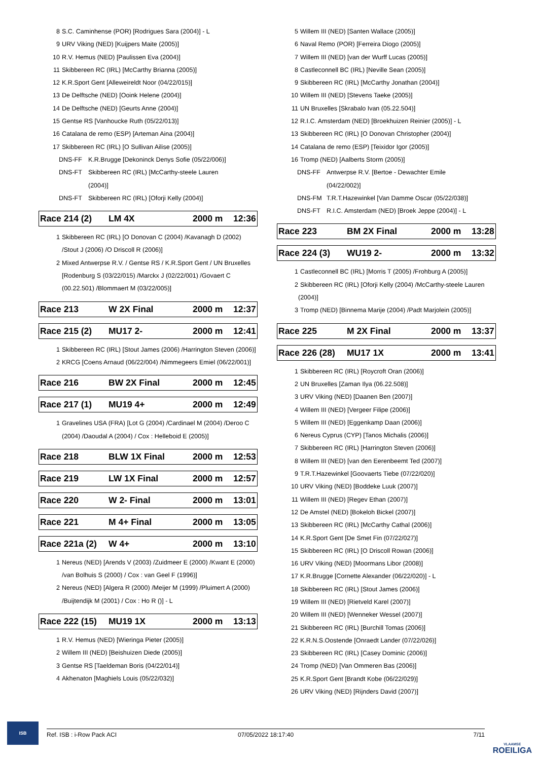8 S.C. Caminhense (POR) [Rodrigues Sara (2004)] - L
9 URV Viking (NED) [Kuijpers Maite (2005)]
10 R.V. Hemus (NED) [Paulissen Eva (2004)]
11 Skibbereen RC (IRL) [McCarthy Brianna (2005)]
12 K.R.Sport Gent [Alleweireldt Noor (04/22/015)]
13 De Delftsche (NED) [Ooink Helene (2004)]
14 De Delftsche (NED) [Geurts Anne (2004)]
15 Gentse RS [Vanhoucke Ruth (05/22/013)]
16 Catalana de remo (ESP) [Arteman Aina (2004)]
17 Skibbereen RC (IRL) [O Sullivan Ailise (2005)]
DNS-FF K.R.Brugge [Dekoninck Denys Sofie (05/22/006)]
DNS-FT Skibbereen RC (IRL) [McCarthy-steele Lauren
(2004)]
DNS-FT Skibbereen RC (IRL) [Oforji Kelly (2004)]
Race 214 (2) LM 4X 2000 m 12:36
1 Skibbereen RC (IRL) [O Donovan C (2004) /Kavanagh D (2002)
/Stout J (2006) /O Driscoll R (2006)]
2 Mixed Antwerpse R.V. / Gentse RS / K.R.Sport Gent / UN Bruxelles
[Rodenburg S (03/22/015) /Marckx J (02/22/001) /Govaert C
(00.22.501) /Blommaert M (03/22/005)]
Race 213 W 2X Final 2000 m 12:37
Race 215 (2) MU17 2- 2000 m 12:41
1 Skibbereen RC (IRL) [Stout James (2006) /Harrington Steven (2006)]
2 KRCG [Coens Arnaud (06/22/004) /Nimmegeers Emiel (06/22/001)]
Race 216 BW 2X Final 2000 m 12:45
Race 217 (1) MU19 4+ 2000 m 12:49
1 Gravelines USA (FRA) [Lot G (2004) /Cardinael M (2004) /Deroo C
(2004) /Daoudal A (2004) / Cox : Helleboid E (2005)]
Race 218 BLW 1X Final 2000 m 12:53
Race 219 LW 1X Final 2000 m 12:57
Race 220 W 2- Final 2000 m 13:01
Race 221 M 4+ Final 2000 m 13:05
Race 221a (2) W 4+ 2000 m 13:10
1 Nereus (NED) [Arends V (2003) /Zuidmeer E (2000) /Kwant E (2000)
/van Bolhuis S (2000) / Cox : van Geel F (1996)]
2 Nereus (NED) [Algera R (2000) /Meijer M (1999) /Pluimert A (2000)
/Buijtendijk M (2001) / Cox : Ho R ()] - L
Race 222 (15) MU19 1X 2000 m 13:13
1 R.V. Hemus (NED) [Wieringa Pieter (2005)]
2 Willem III (NED) [Beishuizen Diede (2005)]
3 Gentse RS [Taeldeman Boris (04/22/014)]
4 Akhenaton [Maghiels Louis (05/22/032)]
5 Willem III (NED) [Santen Wallace (2005)]
6 Naval Remo (POR) [Ferreira Diogo (2005)]
7 Willem III (NED) [van der Wurff Lucas (2005)]
8 Castleconnell BC (IRL) [Neville Sean (2005)]
9 Skibbereen RC (IRL) [McCarthy Jonathan (2004)]
10 Willem III (NED) [Stevens Taeke (2005)]
11 UN Bruxelles [Skrabalo Ivan (05.22.504)]
12 R.I.C. Amsterdam (NED) [Broekhuizen Reinier (2005)] - L
13 Skibbereen RC (IRL) [O Donovan Christopher (2004)]
14 Catalana de remo (ESP) [Teixidor Igor (2005)]
16 Tromp (NED) [Aalberts Storm (2005)]
DNS-FF Antwerpse R.V. [Bertoe - Dewachter Emile
(04/22/002)]
DNS-FM T.R.T.Hazewinkel [Van Damme Oscar (05/22/038)]
DNS-FT R.I.C. Amsterdam (NED) [Broek Jeppe (2004)] - L
Race 223 BM 2X Final 2000 m 13:28
Race 224 (3) WU19 2- 2000 m 13:32
1 Castleconnell BC (IRL) [Morris T (2005) /Frohburg A (2005)]
2 Skibbereen RC (IRL) [Oforji Kelly (2004) /McCarthy-steele Lauren
(2004)]
3 Tromp (NED) [Binnema Marije (2004) /Padt Marjolein (2005)]
Race 225 M 2X Final 2000 m 13:37
Race 226 (28) MU17 1X 2000 m 13:41
1 Skibbereen RC (IRL) [Roycroft Oran (2006)]
2 UN Bruxelles [Zaman Ilya (06.22.508)]
3 URV Viking (NED) [Daanen Ben (2007)]
4 Willem III (NED) [Vergeer Filipe (2006)]
5 Willem III (NED) [Eggenkamp Daan (2006)]
6 Nereus Cyprus (CYP) [Tanos Michalis (2006)]
7 Skibbereen RC (IRL) [Harrington Steven (2006)]
8 Willem III (NED) [van den Eerenbeemt Ted (2007)]
9 T.R.T.Hazewinkel [Goovaerts Tiebe (07/22/020)]
10 URV Viking (NED) [Boddeke Luuk (2007)]
11 Willem III (NED) [Regev Ethan (2007)]
12 De Amstel (NED) [Bokeloh Bickel (2007)]
13 Skibbereen RC (IRL) [McCarthy Cathal (2006)]
14 K.R.Sport Gent [De Smet Fin (07/22/027)]
15 Skibbereen RC (IRL) [O Driscoll Rowan (2006)]
16 URV Viking (NED) [Moormans Libor (2008)]
17 K.R.Brugge [Cornette Alexander (06/22/020)] - L
18 Skibbereen RC (IRL) [Stout James (2006)]
19 Willem III (NED) [Rietveld Karel (2007)]
20 Willem III (NED) [Wenneker Wessel (2007)]
21 Skibbereen RC (IRL) [Burchill Tomas (2006)]
22 K.R.N.S.Oostende [Onraedt Lander (07/22/026)]
23 Skibbereen RC (IRL) [Casey Dominic (2006)]
24 Tromp (NED) [Van Ommeren Bas (2006)]
25 K.R.Sport Gent [Brandt Kobe (06/22/029)]
26 URV Viking (NED) [Rijnders David (2007)]
ISB
Ref. ISB : i-Row Pack ACI 07/05/2022 18:17:40 7/11
VLAAMSE
ROEILIGA